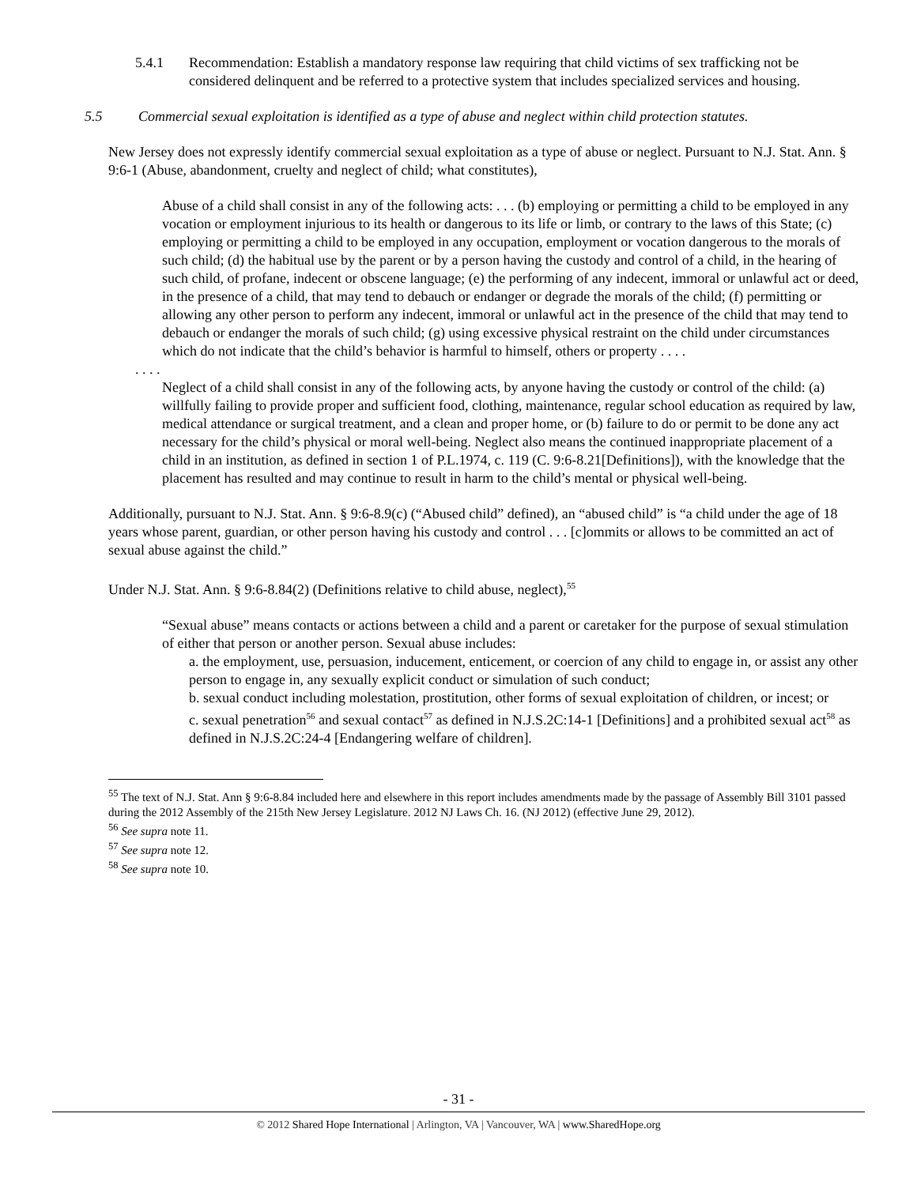5.4.1 Recommendation: Establish a mandatory response law requiring that child victims of sex trafficking not be considered delinquent and be referred to a protective system that includes specialized services and housing.
5.5 Commercial sexual exploitation is identified as a type of abuse and neglect within child protection statutes.
New Jersey does not expressly identify commercial sexual exploitation as a type of abuse or neglect. Pursuant to N.J. Stat. Ann. § 9:6-1 (Abuse, abandonment, cruelty and neglect of child; what constitutes),
Abuse of a child shall consist in any of the following acts: . . . (b) employing or permitting a child to be employed in any vocation or employment injurious to its health or dangerous to its life or limb, or contrary to the laws of this State; (c) employing or permitting a child to be employed in any occupation, employment or vocation dangerous to the morals of such child; (d) the habitual use by the parent or by a person having the custody and control of a child, in the hearing of such child, of profane, indecent or obscene language; (e) the performing of any indecent, immoral or unlawful act or deed, in the presence of a child, that may tend to debauch or endanger or degrade the morals of the child; (f) permitting or allowing any other person to perform any indecent, immoral or unlawful act in the presence of the child that may tend to debauch or endanger the morals of such child; (g) using excessive physical restraint on the child under circumstances which do not indicate that the child’s behavior is harmful to himself, others or property . . . .
. . . .
Neglect of a child shall consist in any of the following acts, by anyone having the custody or control of the child: (a) willfully failing to provide proper and sufficient food, clothing, maintenance, regular school education as required by law, medical attendance or surgical treatment, and a clean and proper home, or (b) failure to do or permit to be done any act necessary for the child’s physical or moral well-being. Neglect also means the continued inappropriate placement of a child in an institution, as defined in section 1 of P.L.1974, c. 119 (C. 9:6-8.21[Definitions]), with the knowledge that the placement has resulted and may continue to result in harm to the child’s mental or physical well-being.
Additionally, pursuant to N.J. Stat. Ann. § 9:6-8.9(c) (“Abused child” defined), an “abused child” is “a child under the age of 18 years whose parent, guardian, or other person having his custody and control . . . [c]ommits or allows to be committed an act of sexual abuse against the child.”
Under N.J. Stat. Ann. § 9:6-8.84(2) (Definitions relative to child abuse, neglect),<sup>55</sup>
“Sexual abuse” means contacts or actions between a child and a parent or caretaker for the purpose of sexual stimulation of either that person or another person. Sexual abuse includes:
a. the employment, use, persuasion, inducement, enticement, or coercion of any child to engage in, or assist any other person to engage in, any sexually explicit conduct or simulation of such conduct;
b. sexual conduct including molestation, prostitution, other forms of sexual exploitation of children, or incest; or
c. sexual penetration<sup>56</sup> and sexual contact<sup>57</sup> as defined in N.J.S.2C:14-1 [Definitions] and a prohibited sexual act<sup>58</sup> as defined in N.J.S.2C:24-4 [Endangering welfare of children].
<sup>55</sup> The text of N.J. Stat. Ann § 9:6-8.84 included here and elsewhere in this report includes amendments made by the passage of Assembly Bill 3101 passed during the 2012 Assembly of the 215th New Jersey Legislature. 2012 NJ Laws Ch. 16. (NJ 2012) (effective June 29, 2012).
<sup>56</sup> See supra note 11.
<sup>57</sup> See supra note 12.
<sup>58</sup> See supra note 10.
- 31 -
© 2012 Shared Hope International | Arlington, VA | Vancouver, WA | www.SharedHope.org